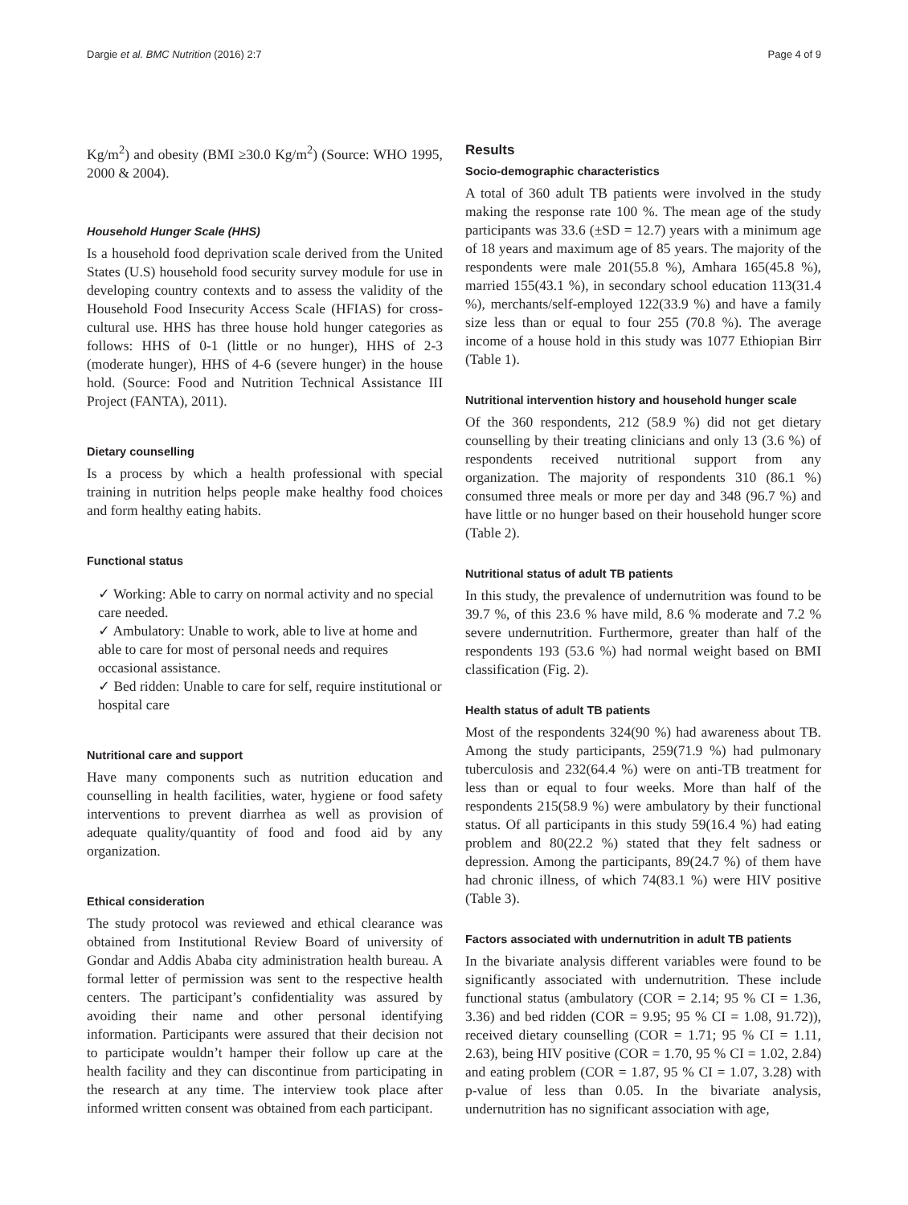Dargie et al. BMC Nutrition (2016) 2:7 Page 4 of 9
Kg/m<sup>2</sup>) and obesity (BMI ≥30.0 Kg/m<sup>2</sup>) (Source: WHO 1995, 2000 & 2004).
Household Hunger Scale (HHS)
Is a household food deprivation scale derived from the United States (U.S) household food security survey module for use in developing country contexts and to assess the validity of the Household Food Insecurity Access Scale (HFIAS) for cross-cultural use. HHS has three house hold hunger categories as follows: HHS of 0-1 (little or no hunger), HHS of 2-3 (moderate hunger), HHS of 4-6 (severe hunger) in the house hold. (Source: Food and Nutrition Technical Assistance III Project (FANTA), 2011).
Dietary counselling
Is a process by which a health professional with special training in nutrition helps people make healthy food choices and form healthy eating habits.
Functional status
✓ Working: Able to carry on normal activity and no special care needed.
✓ Ambulatory: Unable to work, able to live at home and able to care for most of personal needs and requires occasional assistance.
✓ Bed ridden: Unable to care for self, require institutional or hospital care
Nutritional care and support
Have many components such as nutrition education and counselling in health facilities, water, hygiene or food safety interventions to prevent diarrhea as well as provision of adequate quality/quantity of food and food aid by any organization.
Ethical consideration
The study protocol was reviewed and ethical clearance was obtained from Institutional Review Board of university of Gondar and Addis Ababa city administration health bureau. A formal letter of permission was sent to the respective health centers. The participant’s confidentiality was assured by avoiding their name and other personal identifying information. Participants were assured that their decision not to participate wouldn’t hamper their follow up care at the health facility and they can discontinue from participating in the research at any time. The interview took place after informed written consent was obtained from each participant.
Results
Socio-demographic characteristics
A total of 360 adult TB patients were involved in the study making the response rate 100 %. The mean age of the study participants was 33.6 (±SD = 12.7) years with a minimum age of 18 years and maximum age of 85 years. The majority of the respondents were male 201(55.8 %), Amhara 165(45.8 %), married 155(43.1 %), in secondary school education 113(31.4 %), merchants/self-employed 122(33.9 %) and have a family size less than or equal to four 255 (70.8 %). The average income of a house hold in this study was 1077 Ethiopian Birr (Table 1).
Nutritional intervention history and household hunger scale
Of the 360 respondents, 212 (58.9 %) did not get dietary counselling by their treating clinicians and only 13 (3.6 %) of respondents received nutritional support from any organization. The majority of respondents 310 (86.1 %) consumed three meals or more per day and 348 (96.7 %) and have little or no hunger based on their household hunger score (Table 2).
Nutritional status of adult TB patients
In this study, the prevalence of undernutrition was found to be 39.7 %, of this 23.6 % have mild, 8.6 % moderate and 7.2 % severe undernutrition. Furthermore, greater than half of the respondents 193 (53.6 %) had normal weight based on BMI classification (Fig. 2).
Health status of adult TB patients
Most of the respondents 324(90 %) had awareness about TB. Among the study participants, 259(71.9 %) had pulmonary tuberculosis and 232(64.4 %) were on anti-TB treatment for less than or equal to four weeks. More than half of the respondents 215(58.9 %) were ambulatory by their functional status. Of all participants in this study 59(16.4 %) had eating problem and 80(22.2 %) stated that they felt sadness or depression. Among the participants, 89(24.7 %) of them have had chronic illness, of which 74(83.1 %) were HIV positive (Table 3).
Factors associated with undernutrition in adult TB patients
In the bivariate analysis different variables were found to be significantly associated with undernutrition. These include functional status (ambulatory (COR = 2.14; 95 % CI = 1.36, 3.36) and bed ridden (COR = 9.95; 95 % CI = 1.08, 91.72)), received dietary counselling (COR = 1.71; 95 % CI = 1.11, 2.63), being HIV positive (COR = 1.70, 95 % CI = 1.02, 2.84) and eating problem (COR = 1.87, 95 % CI = 1.07, 3.28) with p-value of less than 0.05. In the bivariate analysis, undernutrition has no significant association with age,